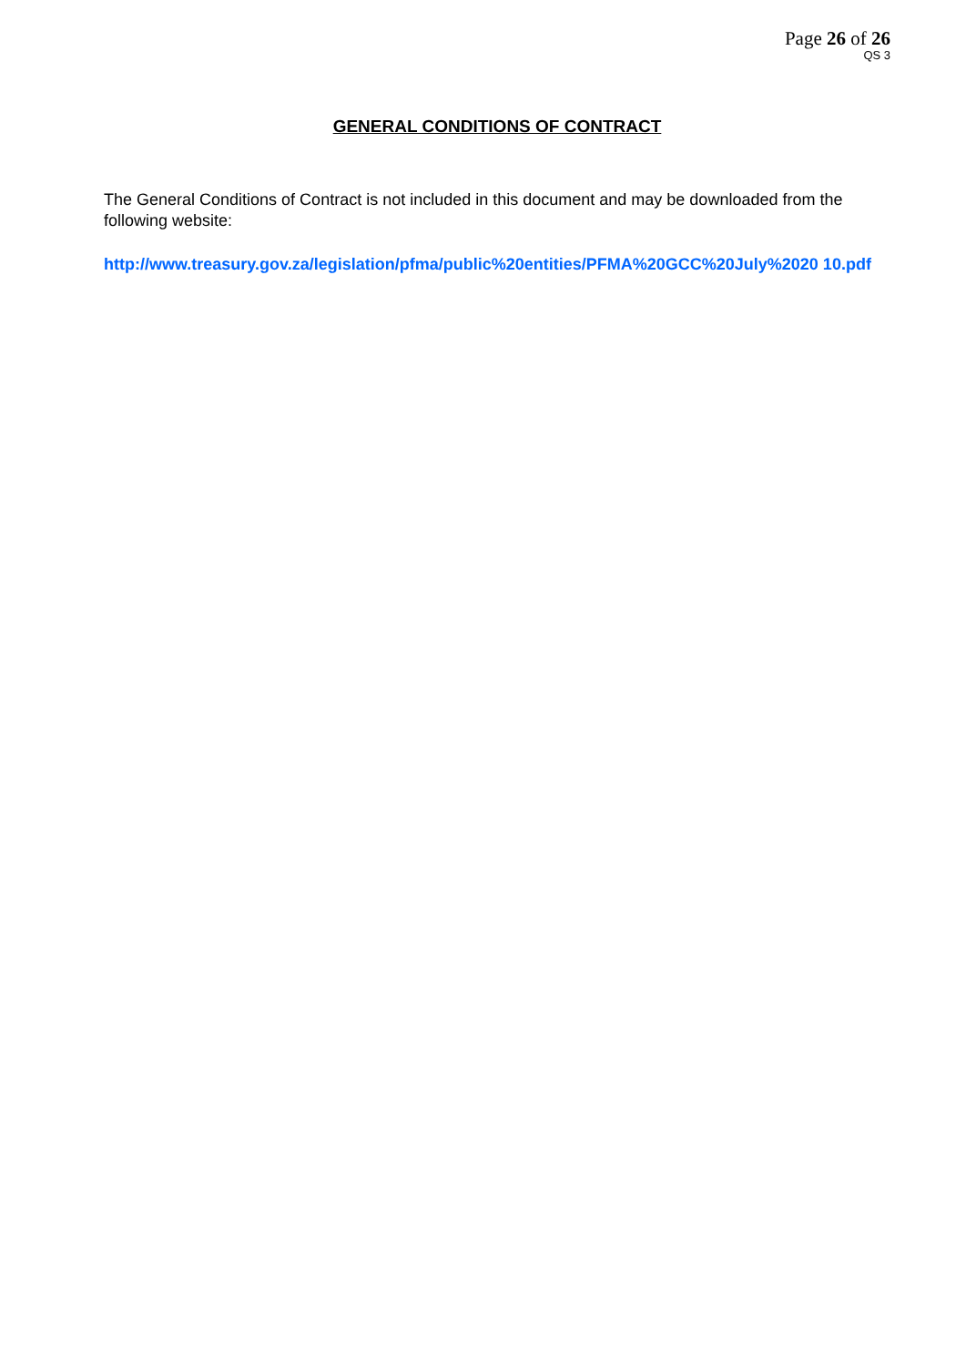Page 26 of 26
QS 3
GENERAL CONDITIONS OF CONTRACT
The General Conditions of Contract is not included in this document and may be downloaded from the following website:
http://www.treasury.gov.za/legislation/pfma/public%20entities/PFMA%20GCC%20July%2020 10.pdf